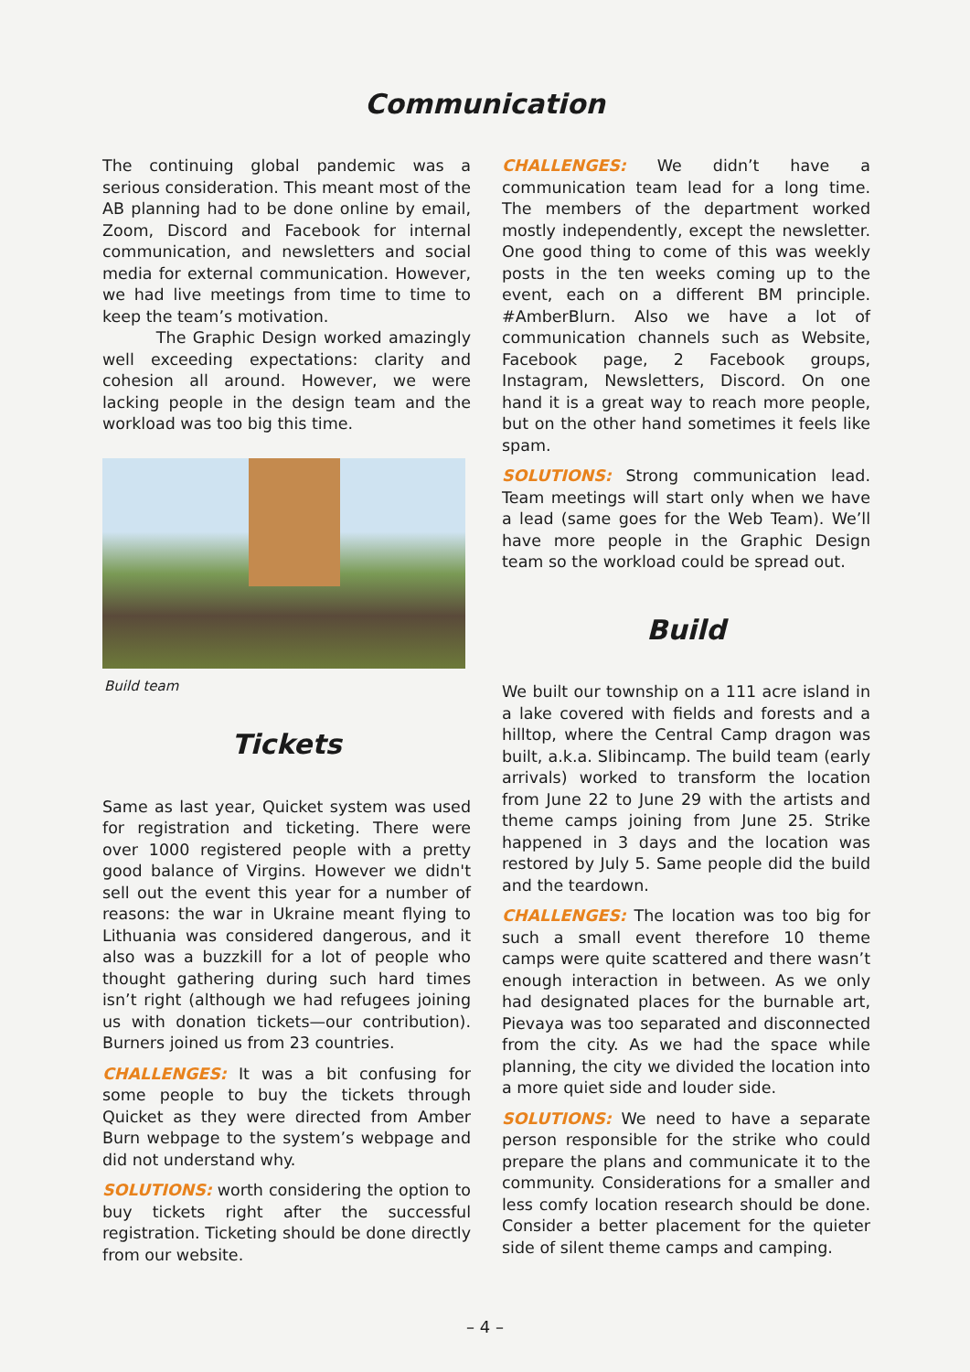Communication
The continuing global pandemic was a serious consideration. This meant most of the AB planning had to be done online by email, Zoom, Discord and Facebook for internal communication, and newsletters and social media for external communication. However, we had live meetings from time to time to keep the team’s motivation.
The Graphic Design worked amazingly well exceeding expectations: clarity and cohesion all around. However, we were lacking people in the design team and the workload was too big this time.
Build team
Tickets
Same as last year, Quicket system was used for registration and ticketing. There were over 1000 registered people with a pretty good balance of Virgins. However we didn't sell out the event this year for a number of reasons: the war in Ukraine meant flying to Lithuania was considered dangerous, and it also was a buzzkill for a lot of people who thought gathering during such hard times isn’t right (although we had refugees joining us with donation tickets—our contribution). Burners joined us from 23 countries.
CHALLENGES: It was a bit confusing for some people to buy the tickets through Quicket as they were directed from Amber Burn webpage to the system’s webpage and did not understand why.
SOLUTIONS: worth considering the option to buy tickets right after the successful registration. Ticketing should be done directly from our website.
CHALLENGES: We didn’t have a communication team lead for a long time. The members of the department worked mostly independently, except the newsletter. One good thing to come of this was weekly posts in the ten weeks coming up to the event, each on a different BM principle. #AmberBlurn. Also we have a lot of communication channels such as Website, Facebook page, 2 Facebook groups, Instagram, Newsletters, Discord. On one hand it is a great way to reach more people, but on the other hand sometimes it feels like spam.
SOLUTIONS: Strong communication lead. Team meetings will start only when we have a lead (same goes for the Web Team). We’ll have more people in the Graphic Design team so the workload could be spread out.
Build
We built our township on a 111 acre island in a lake covered with fields and forests and a hilltop, where the Central Camp dragon was built, a.k.a. Slibincamp. The build team (early arrivals) worked to transform the location from June 22 to June 29 with the artists and theme camps joining from June 25. Strike happened in 3 days and the location was restored by July 5. Same people did the build and the teardown.
CHALLENGES: The location was too big for such a small event therefore 10 theme camps were quite scattered and there wasn’t enough interaction in between. As we only had designated places for the burnable art, Pievaya was too separated and disconnected from the city. As we had the space while planning, the city we divided the location into a more quiet side and louder side.
SOLUTIONS: We need to have a separate person responsible for the strike who could prepare the plans and communicate it to the community. Considerations for a smaller and less comfy location research should be done. Consider a better placement for the quieter side of silent theme camps and camping.
– 4 –